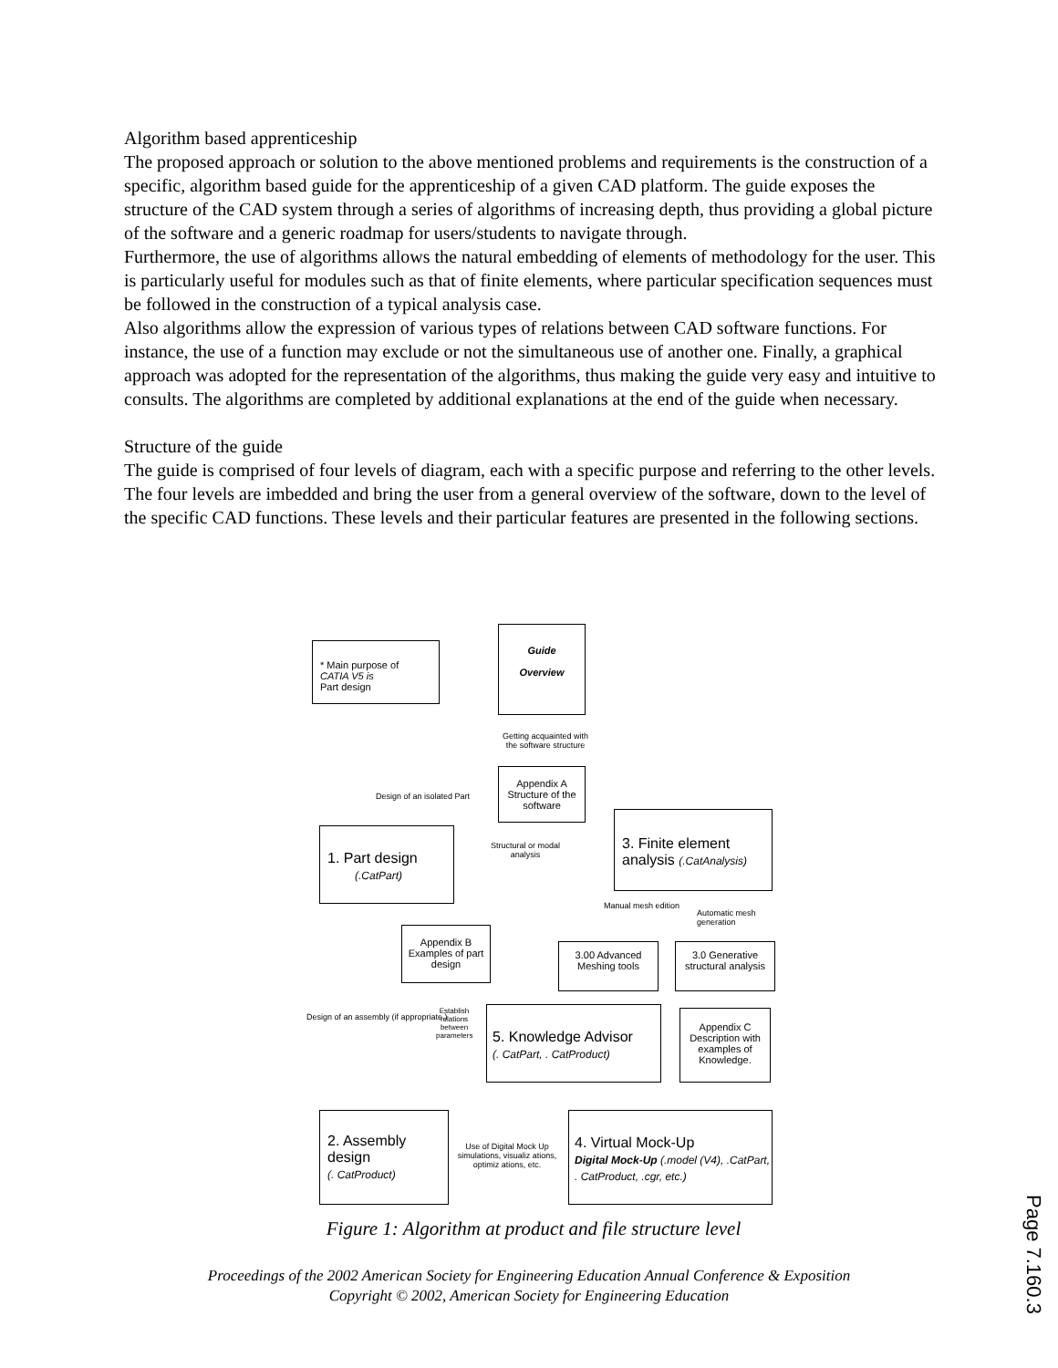Algorithm based apprenticeship
The proposed approach or solution to the above mentioned problems and requirements is the construction of a specific, algorithm based guide for the apprenticeship of a given CAD platform. The guide exposes the structure of the CAD system through a series of algorithms of increasing depth, thus providing a global picture of the software and a generic roadmap for users/students to navigate through.
Furthermore, the use of algorithms allows the natural embedding of elements of methodology for the user. This is particularly useful for modules such as that of finite elements, where particular specification sequences must be followed in the construction of a typical analysis case.
Also algorithms allow the expression of various types of relations between CAD software functions. For instance, the use of a function may exclude or not the simultaneous use of another one. Finally, a graphical approach was adopted for the representation of the algorithms, thus making the guide very easy and intuitive to consults. The algorithms are completed by additional explanations at the end of the guide when necessary.
Structure of the guide
The guide is comprised of four levels of diagram, each with a specific purpose and referring to the other levels. The four levels are imbedded and bring the user from a general overview of the software, down to the level of the specific CAD functions. These levels and their particular features are presented in the following sections.
* Main purpose of
CATIA V5 is
Part design
Guide
Overview
Getting acquainted with the software structure
Appendix A Structure of the software
Design of an isolated Part
1. Part design
(.CatPart)
Structural or modal analysis
3. Finite element analysis (.CatAnalysis)
Manual mesh edition
Automatic mesh generation
Appendix B Examples of part design
3.00 Advanced Meshing tools
3.0 Generative structural analysis
Design of an assembly (if appropriate )
Establish relations between parameters
5. Knowledge Advisor
(. CatPart, . CatProduct)
Appendix C Description with examples of Knowledge.
2. Assembly design
(. CatProduct)
Use of Digital Mock Up simulations, visualiz ations, optimiz ations, etc.
4. Virtual Mock-Up
Digital Mock-Up (.model (V4), .CatPart, . CatProduct, .cgr, etc.)
Figure 1: Algorithm at product and file structure level
Proceedings of the 2002 American Society for Engineering Education Annual Conference & Exposition
Copyright © 2002, American Society for Engineering Education
Page 7.160.3